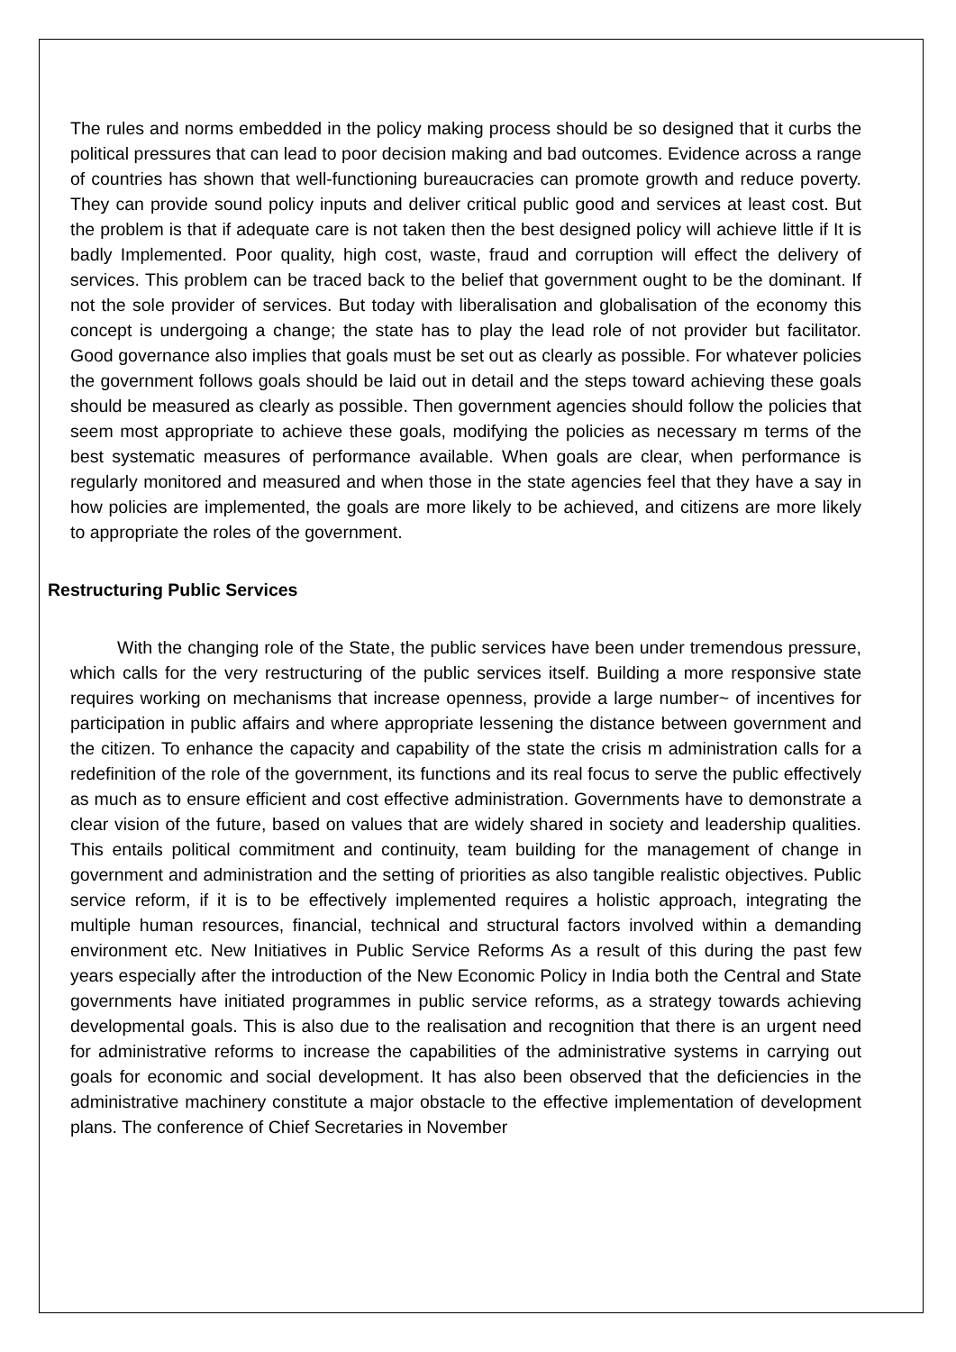The rules and norms embedded in the policy making process should be so designed that it curbs the political pressures that can lead to poor decision making and bad outcomes. Evidence across a range of countries has shown that well-functioning bureaucracies can promote growth and reduce poverty. They can provide sound policy inputs and deliver critical public good and services at least cost. But the problem is that if adequate care is not taken then the best designed policy will achieve little if It is badly Implemented. Poor quality, high cost, waste, fraud and corruption will effect the delivery of services. This problem can be traced back to the belief that government ought to be the dominant. If not the sole provider of services. But today with liberalisation and globalisation of the economy this concept is undergoing a change; the state has to play the lead role of not provider but facilitator. Good governance also implies that goals must be set out as clearly as possible. For whatever policies the government follows goals should be laid out in detail and the steps toward achieving these goals should be measured as clearly as possible. Then government agencies should follow the policies that seem most appropriate to achieve these goals, modifying the policies as necessary m terms of the best systematic measures of performance available. When goals are clear, when performance is regularly monitored and measured and when those in the state agencies feel that they have a say in how policies are implemented, the goals are more likely to be achieved, and citizens are more likely to appropriate the roles of the government.
Restructuring Public Services
With the changing role of the State, the public services have been under tremendous pressure, which calls for the very restructuring of the public services itself. Building a more responsive state requires working on mechanisms that increase openness, provide a large number~ of incentives for participation in public affairs and where appropriate lessening the distance between government and the citizen. To enhance the capacity and capability of the state the crisis m administration calls for a redefinition of the role of the government, its functions and its real focus to serve the public effectively as much as to ensure efficient and cost effective administration. Governments have to demonstrate a clear vision of the future, based on values that are widely shared in society and leadership qualities. This entails political commitment and continuity, team building for the management of change in government and administration and the setting of priorities as also tangible realistic objectives. Public service reform, if it is to be effectively implemented requires a holistic approach, integrating the multiple human resources, financial, technical and structural factors involved within a demanding environment etc. New Initiatives in Public Service Reforms As a result of this during the past few years especially after the introduction of the New Economic Policy in India both the Central and State governments have initiated programmes in public service reforms, as a strategy towards achieving developmental goals. This is also due to the realisation and recognition that there is an urgent need for administrative reforms to increase the capabilities of the administrative systems in carrying out goals for economic and social development. It has also been observed that the deficiencies in the administrative machinery constitute a major obstacle to the effective implementation of development plans. The conference of Chief Secretaries in November